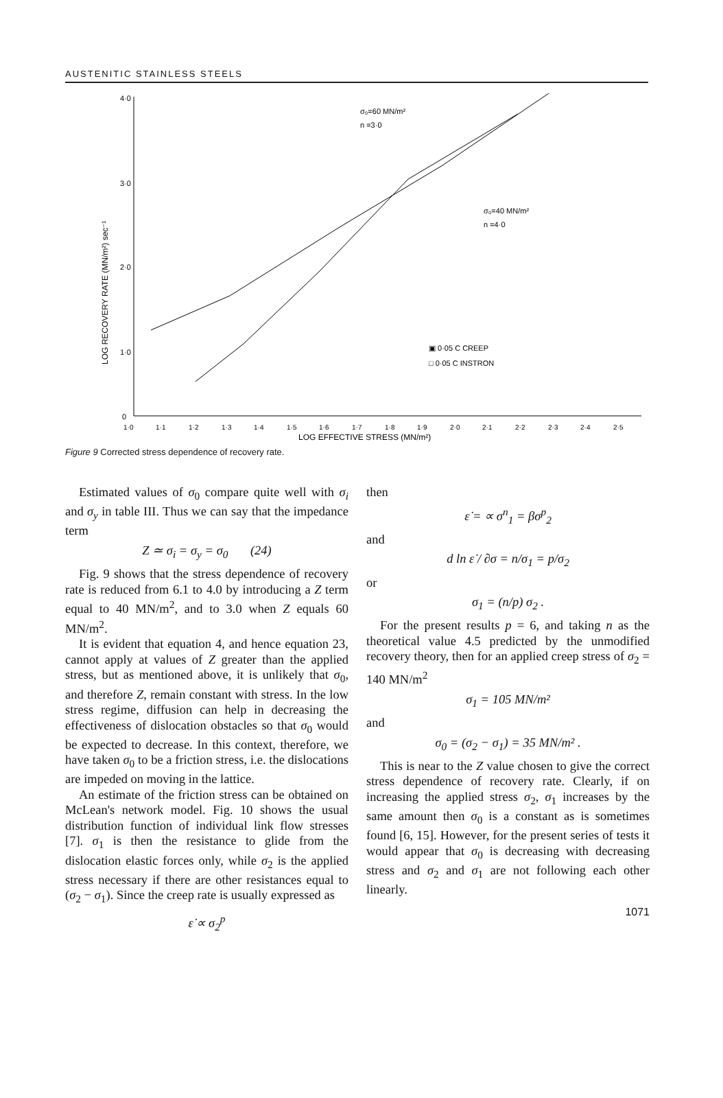AUSTENITIC STAINLESS STEELS
4·0
3·0
2·0
1·0
0
LOG RECOVERY RATE (MN/m²) sec⁻¹
1·0
1·1
1·2
1·3
1·4
1·5
1·6
1·7
1·8
1·9
2·0
2·1
2·2
2·3
2·4
2·5
LOG EFFECTIVE STRESS (MN/m²)
σ₀=60 MN/m²
n =3·0
σ₀=40 MN/m²
n =4·0
▣ 0·05 C CREEP
□ 0·05 C INSTRON
Figure 9 Corrected stress dependence of recovery rate.
Estimated values of σ<sub>0</sub> compare quite well with σ<sub>i</sub> and σ<sub>y</sub> in table III. Thus we can say that the impedance term
Z ≃ σ<sub>i</sub> = σ<sub>y</sub> = σ<sub>0</sub> (24)
Fig. 9 shows that the stress dependence of recovery rate is reduced from 6.1 to 4.0 by introducing a Z term equal to 40 MN/m<sup>2</sup>, and to 3.0 when Z equals 60 MN/m<sup>2</sup>.
It is evident that equation 4, and hence equation 23, cannot apply at values of Z greater than the applied stress, but as mentioned above, it is unlikely that σ<sub>0</sub>, and therefore Z, remain constant with stress. In the low stress regime, diffusion can help in decreasing the effectiveness of dislocation obstacles so that σ<sub>0</sub> would be expected to decrease. In this context, therefore, we have taken σ<sub>0</sub> to be a friction stress, i.e. the dislocations are impeded on moving in the lattice.
An estimate of the friction stress can be obtained on McLean's network model. Fig. 10 shows the usual distribution function of individual link flow stresses [7]. σ<sub>1</sub> is then the resistance to glide from the dislocation elastic forces only, while σ<sub>2</sub> is the applied stress necessary if there are other resistances equal to (σ<sub>2</sub> − σ<sub>1</sub>). Since the creep rate is usually expressed as
ε̇ ∝ σ<sub>2</sub><sup>p</sup>
then
ε̇ = ∝ σ<sup>n</sup><sub>1</sub> = βσ<sup>p</sup><sub>2</sub>
and
d ln ε̇ / ∂σ = n/σ<sub>1</sub> = p/σ<sub>2</sub>
or
σ<sub>1</sub> = (n/p) σ<sub>2</sub> .
For the present results p = 6, and taking n as the theoretical value 4.5 predicted by the unmodified recovery theory, then for an applied creep stress of σ<sub>2</sub> = 140 MN/m<sup>2</sup>
σ<sub>1</sub> = 105 MN/m²
and
σ<sub>0</sub> = (σ<sub>2</sub> − σ<sub>1</sub>) = 35 MN/m² .
This is near to the Z value chosen to give the correct stress dependence of recovery rate. Clearly, if on increasing the applied stress σ<sub>2</sub>, σ<sub>1</sub> increases by the same amount then σ<sub>0</sub> is a constant as is sometimes found [6, 15]. However, for the present series of tests it would appear that σ<sub>0</sub> is decreasing with decreasing stress and σ<sub>2</sub> and σ<sub>1</sub> are not following each other linearly.
1071